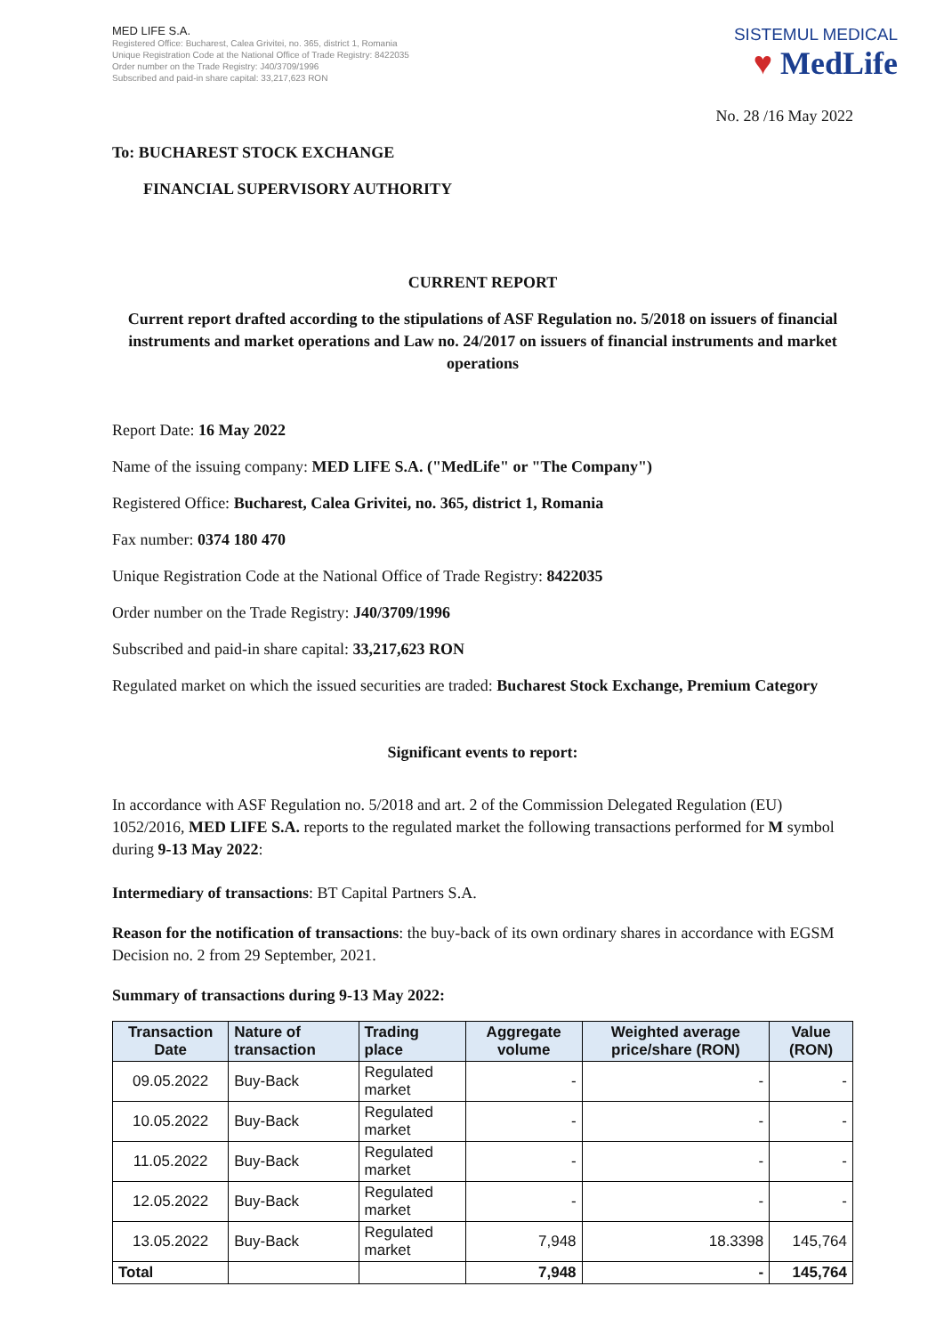MED LIFE S.A.
Registered Office: Bucharest, Calea Grivitei, no. 365, district 1, Romania
Unique Registration Code at the National Office of Trade Registry: 8422035
Order number on the Trade Registry: J40/3709/1996
Subscribed and paid-in share capital: 33,217,623 RON
SISTEMUL MEDICAL
♥ MedLife
No. 28 /16 May 2022
To: BUCHAREST STOCK EXCHANGE
FINANCIAL SUPERVISORY AUTHORITY
CURRENT REPORT
Current report drafted according to the stipulations of ASF Regulation no. 5/2018 on issuers of financial instruments and market operations and Law no. 24/2017 on issuers of financial instruments and market operations
Report Date: 16 May 2022
Name of the issuing company: MED LIFE S.A. ("MedLife" or "The Company")
Registered Office: Bucharest, Calea Grivitei, no. 365, district 1, Romania
Fax number: 0374 180 470
Unique Registration Code at the National Office of Trade Registry: 8422035
Order number on the Trade Registry: J40/3709/1996
Subscribed and paid-in share capital: 33,217,623 RON
Regulated market on which the issued securities are traded: Bucharest Stock Exchange, Premium Category
Significant events to report:
In accordance with ASF Regulation no. 5/2018 and art. 2 of the Commission Delegated Regulation (EU) 1052/2016, MED LIFE S.A. reports to the regulated market the following transactions performed for M symbol during 9-13 May 2022:
Intermediary of transactions: BT Capital Partners S.A.
Reason for the notification of transactions: the buy-back of its own ordinary shares in accordance with EGSM Decision no. 2 from 29 September, 2021.
Summary of transactions during 9-13 May 2022:
| Transaction Date | Nature of transaction | Trading place | Aggregate volume | Weighted average price/share (RON) | Value (RON) |
| --- | --- | --- | --- | --- | --- |
| 09.05.2022 | Buy-Back | Regulated market | - | - | - |
| 10.05.2022 | Buy-Back | Regulated market | - | - | - |
| 11.05.2022 | Buy-Back | Regulated market | - | - | - |
| 12.05.2022 | Buy-Back | Regulated market | - | - | - |
| 13.05.2022 | Buy-Back | Regulated market | 7,948 | 18.3398 | 145,764 |
| Total | | | 7,948 | - | 145,764 |